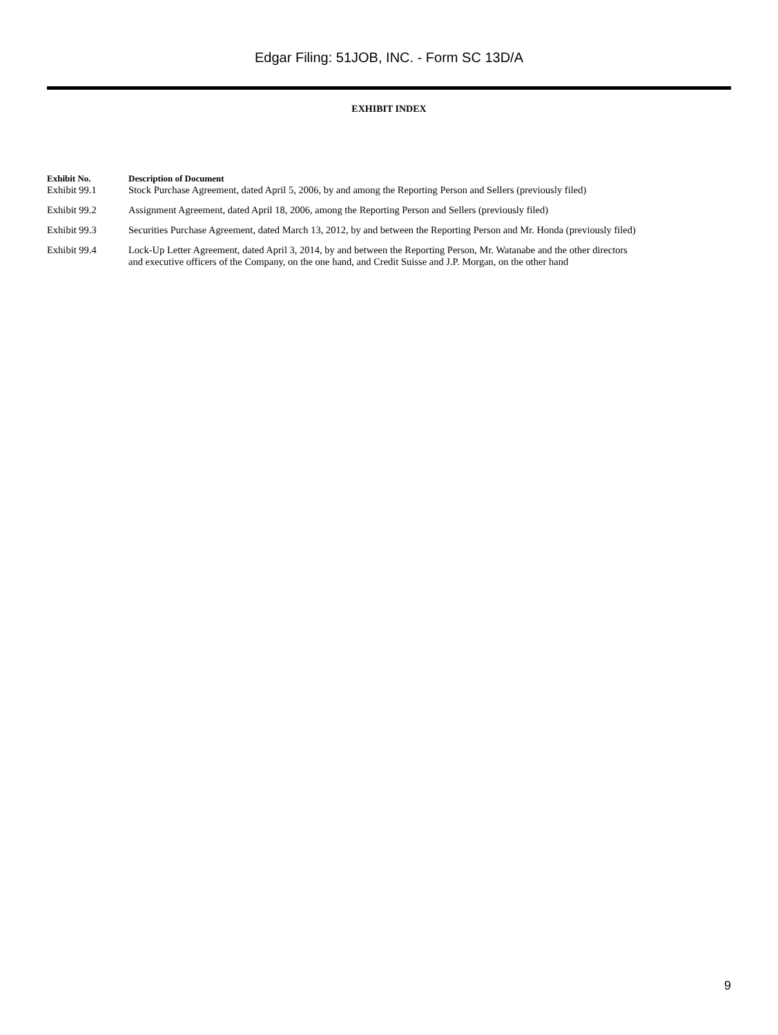Edgar Filing: 51JOB, INC. - Form SC 13D/A
EXHIBIT INDEX
| Exhibit No. | Description of Document |
| --- | --- |
| Exhibit 99.1 | Stock Purchase Agreement, dated April 5, 2006, by and among the Reporting Person and Sellers (previously filed) |
| Exhibit 99.2 | Assignment Agreement, dated April 18, 2006, among the Reporting Person and Sellers (previously filed) |
| Exhibit 99.3 | Securities Purchase Agreement, dated March 13, 2012, by and between the Reporting Person and Mr. Honda (previously filed) |
| Exhibit 99.4 | Lock-Up Letter Agreement, dated April 3, 2014, by and between the Reporting Person, Mr. Watanabe and the other directors and executive officers of the Company, on the one hand, and Credit Suisse and J.P. Morgan, on the other hand |
9